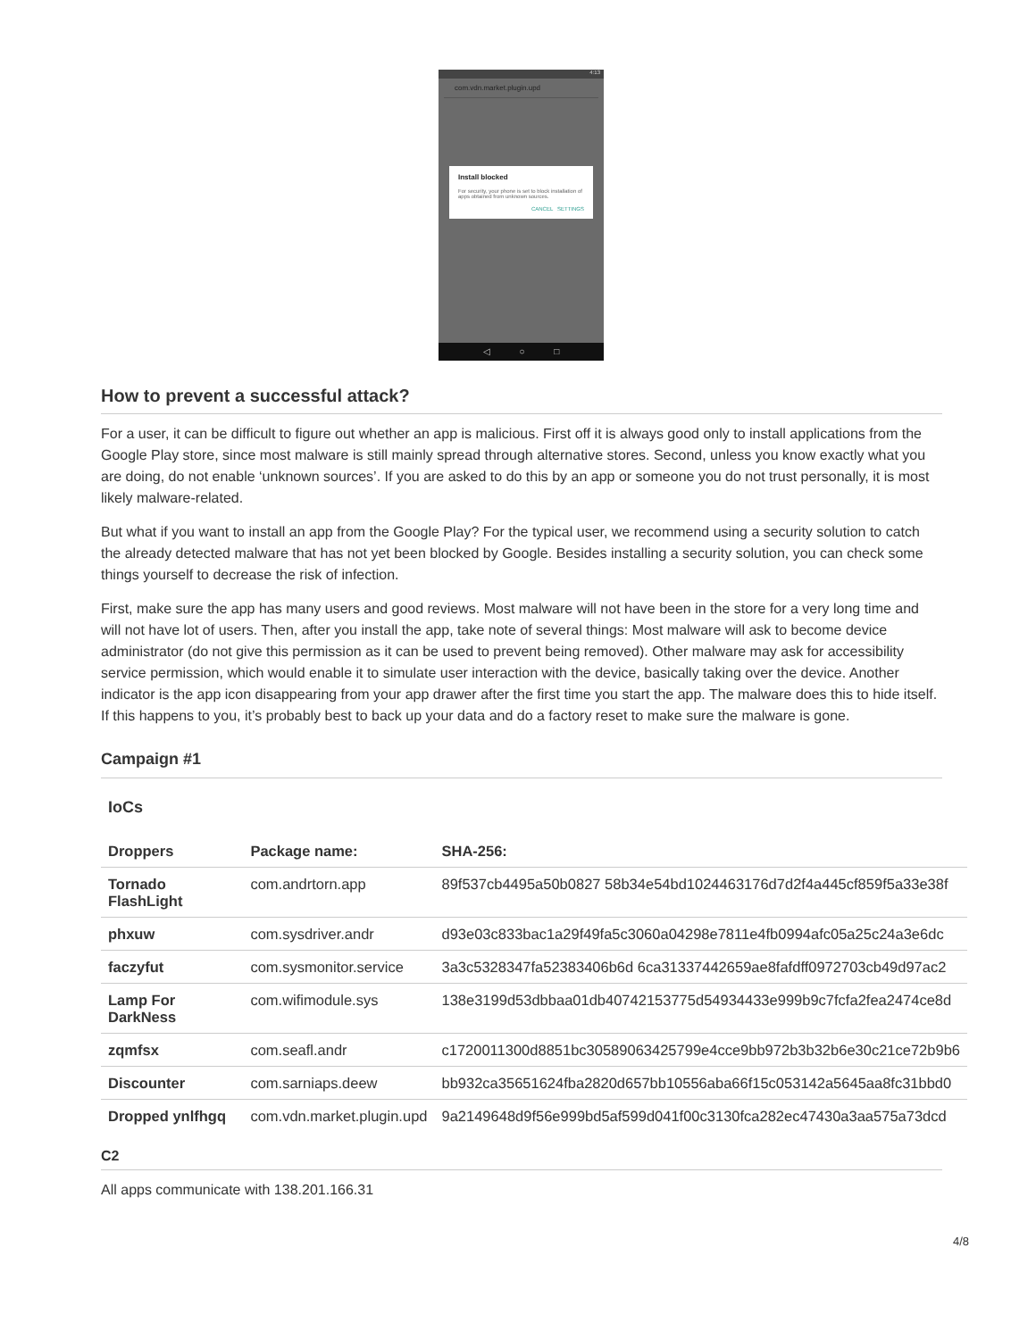4:13
com.vdn.market.plugin.upd
Install blocked
For security, your phone is set to block installation of apps obtained from unknown sources.
CANCEL SETTINGS
◁ ○ □
How to prevent a successful attack?
For a user, it can be difficult to figure out whether an app is malicious. First off it is always good only to install applications from the Google Play store, since most malware is still mainly spread through alternative stores. Second, unless you know exactly what you are doing, do not enable ‘unknown sources’. If you are asked to do this by an app or someone you do not trust personally, it is most likely malware-related.
But what if you want to install an app from the Google Play? For the typical user, we recommend using a security solution to catch the already detected malware that has not yet been blocked by Google. Besides installing a security solution, you can check some things yourself to decrease the risk of infection.
First, make sure the app has many users and good reviews. Most malware will not have been in the store for a very long time and will not have lot of users. Then, after you install the app, take note of several things: Most malware will ask to become device administrator (do not give this permission as it can be used to prevent being removed). Other malware may ask for accessibility service permission, which would enable it to simulate user interaction with the device, basically taking over the device. Another indicator is the app icon disappearing from your app drawer after the first time you start the app. The malware does this to hide itself. If this happens to you, it’s probably best to back up your data and do a factory reset to make sure the malware is gone.
Campaign #1
IoCs
| Droppers | Package name: | SHA-256: |
| --- | --- | --- |
| Tornado FlashLight | com.andrtorn.app | 89f537cb4495a50b0827 58b34e54bd1024463176d7d2f4a445cf859f5a33e38f |
| phxuw | com.sysdriver.andr | d93e03c833bac1a29f49fa5c3060a04298e7811e4fb0994afc05a25c24a3e6dc |
| faczyfut | com.sysmonitor.service | 3a3c5328347fa52383406b6d 6ca31337442659ae8fafdff0972703cb49d97ac2 |
| Lamp For DarkNess | com.wifimodule.sys | 138e3199d53dbbaa01db40742153775d54934433e999b9c7fcfa2fea2474ce8d |
| zqmfsx | com.seafl.andr | c1720011300d8851bc30589063425799e4cce9bb972b3b32b6e30c21ce72b9b6 |
| Discounter | com.sarniaps.deew | bb932ca35651624fba2820d657bb10556aba66f15c053142a5645aa8fc31bbd0 |
| Dropped ynlfhgq | com.vdn.market.plugin.upd | 9a2149648d9f56e999bd5af599d041f00c3130fca282ec47430a3aa575a73dcd |
C2
All apps communicate with 138.201.166.31
4/8